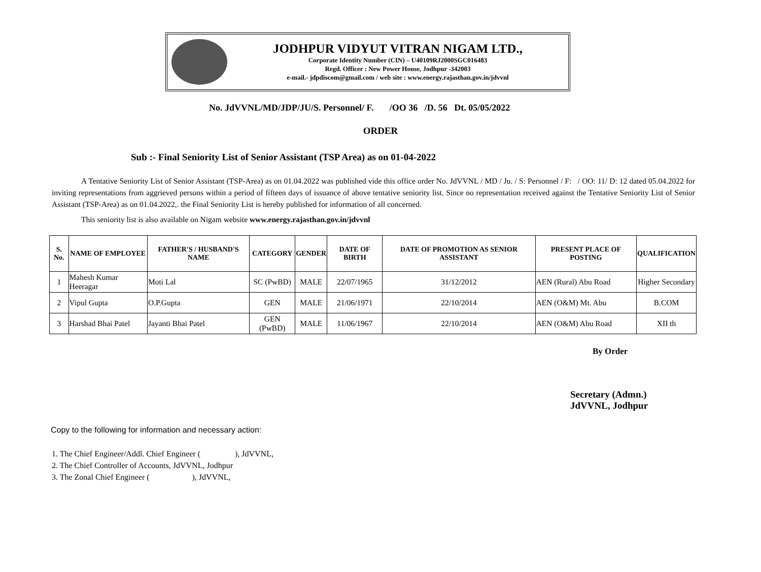JODHPUR VIDYUT VITRAN NIGAM LTD.,
Corporate Identity Number (CIN) – U40109RJ2000SGC016483
Regd. Officer : New Power House, Jodhpur -342003
e-mail.- jdpdiscom@gmail.com / web site : www.energy.rajasthan.gov.in/jdvvnl
No. JdVVNL/MD/JDP/JU/S. Personnel/ F. /OO 36 /D. 56 Dt. 05/05/2022
ORDER
Sub :- Final Seniority List of Senior Assistant (TSP Area) as on 01-04-2022
A Tentative Seniority List of Senior Assistant (TSP-Area) as on 01.04.2022 was published vide this office order No. JdVVNL / MD / Ju. / S: Personnel / F: / OO: 11/ D: 12 dated 05.04.2022 for inviting representations from aggrieved persons within a period of fifteen days of issuance of above tentative seniority list. Since no representation received against the Tentative Seniority List of Senior Assistant (TSP-Area) as on 01.04.2022,. the Final Seniority List is hereby published for information of all concerned.
This seniority list is also available on Nigam website www.energy.rajasthan.gov.in/jdvvnl
| S. No. | NAME OF EMPLOYEE | FATHER'S / HUSBAND'S NAME | CATEGORY | GENDER | DATE OF BIRTH | DATE OF PROMOTION AS SENIOR ASSISTANT | PRESENT PLACE OF POSTING | QUALIFICATION |
| --- | --- | --- | --- | --- | --- | --- | --- | --- |
| 1 | Mahesh Kumar Heeragar | Moti Lal | SC (PwBD) | MALE | 22/07/1965 | 31/12/2012 | AEN (Rural) Abu Road | Higher Secondary |
| 2 | Vipul Gupta | O.P.Gupta | GEN | MALE | 21/06/1971 | 22/10/2014 | AEN (O&M) Mt. Abu | B.COM |
| 3 | Harshad Bhai Patel | Jayanti Bhai Patel | GEN (PwBD) | MALE | 11/06/1967 | 22/10/2014 | AEN (O&M) Abu Road | XII th |
By Order
Secretary (Admn.)
JdVVNL, Jodhpur
Copy to the following for information and necessary action:
1. The Chief Engineer/Addl. Chief Engineer ( ), JdVVNL,
2. The Chief Controller of Accounts, JdVVNL, Jodhpur
3. The Zonal Chief Engineer ( ), JdVVNL,